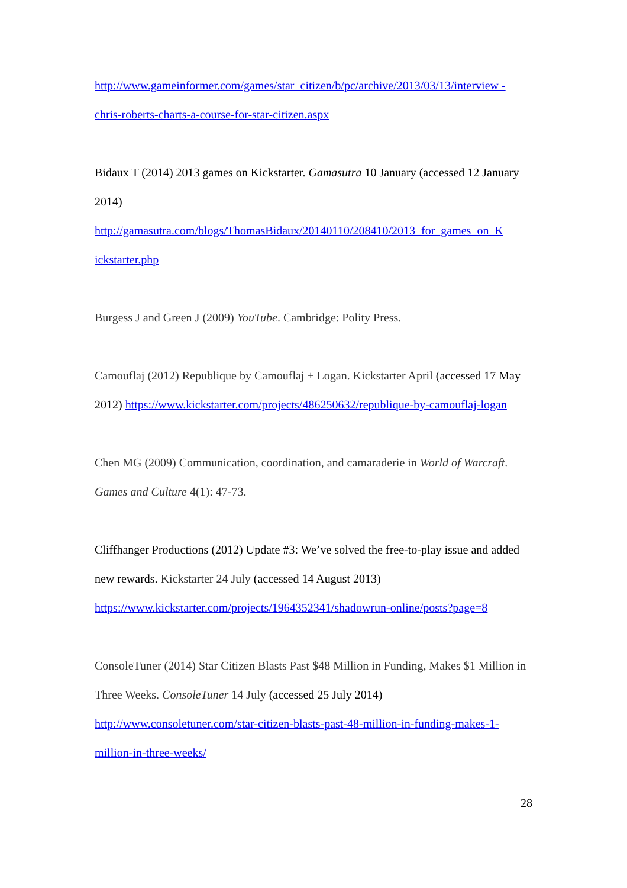http://www.gameinformer.com/games/star_citizen/b/pc/archive/2013/03/13/interview -chris-roberts-charts-a-course-for-star-citizen.aspx
Bidaux T (2014) 2013 games on Kickstarter. Gamasutra 10 January (accessed 12 January 2014) http://gamasutra.com/blogs/ThomasBidaux/20140110/208410/2013_for_games_on_K ickstarter.php
Burgess J and Green J (2009) YouTube. Cambridge: Polity Press.
Camouflaj (2012) Republique by Camouflaj + Logan. Kickstarter April (accessed 17 May 2012) https://www.kickstarter.com/projects/486250632/republique-by-camouflaj-logan
Chen MG (2009) Communication, coordination, and camaraderie in World of Warcraft. Games and Culture 4(1): 47-73.
Cliffhanger Productions (2012) Update #3: We’ve solved the free-to-play issue and added new rewards. Kickstarter 24 July (accessed 14 August 2013) https://www.kickstarter.com/projects/1964352341/shadowrun-online/posts?page=8
ConsoleTuner (2014) Star Citizen Blasts Past $48 Million in Funding, Makes $1 Million in Three Weeks. ConsoleTuner 14 July (accessed 25 July 2014) http://www.consoletuner.com/star-citizen-blasts-past-48-million-in-funding-makes-1-million-in-three-weeks/
28